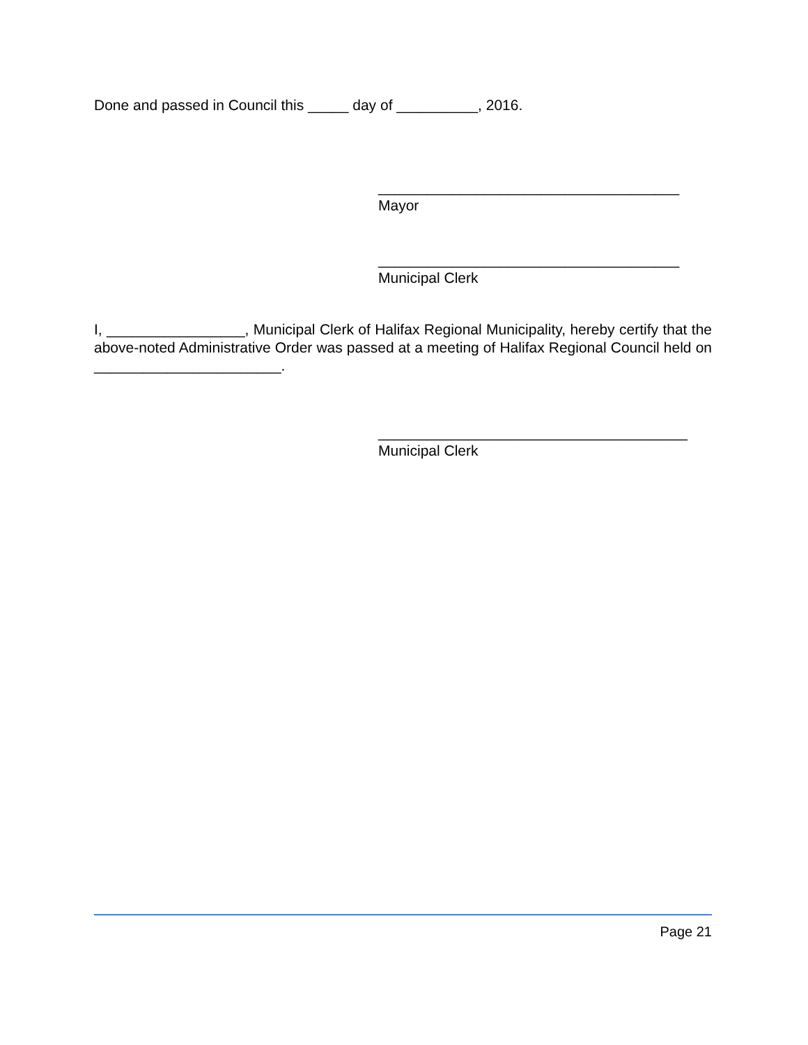Done and passed in Council this _____ day of __________, 2016.
_____________________________________
Mayor
_____________________________________
Municipal Clerk
I, _________________, Municipal Clerk of Halifax Regional Municipality, hereby certify that the above-noted Administrative Order was passed at a meeting of Halifax Regional Council held on _______________________.
______________________________________
Municipal Clerk
Page 21